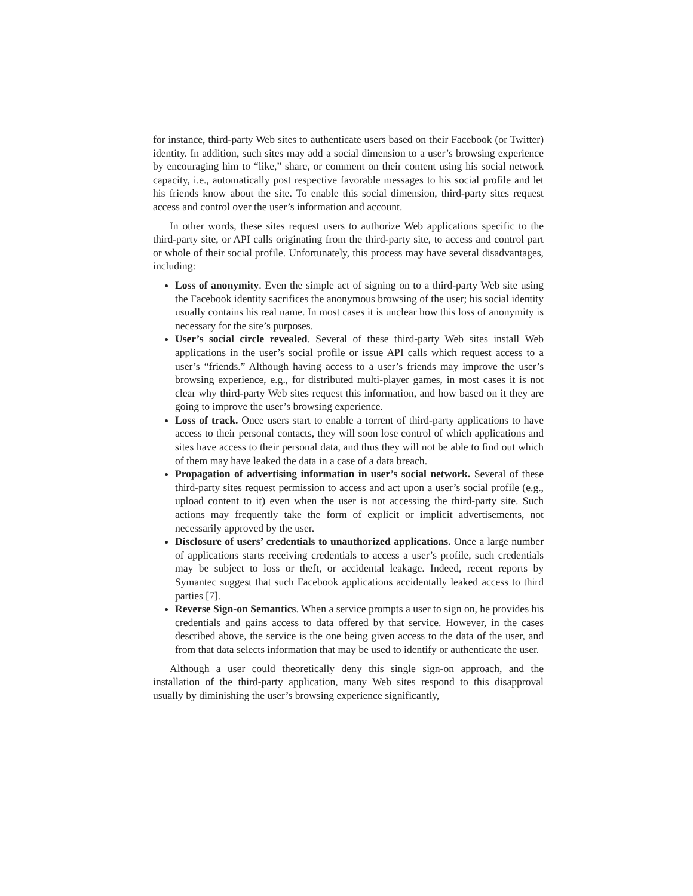for instance, third-party Web sites to authenticate users based on their Facebook (or Twitter) identity. In addition, such sites may add a social dimension to a user’s browsing experience by encouraging him to “like,” share, or comment on their content using his social network capacity, i.e., automatically post respective favorable messages to his social profile and let his friends know about the site. To enable this social dimension, third-party sites request access and control over the user’s information and account.
In other words, these sites request users to authorize Web applications specific to the third-party site, or API calls originating from the third-party site, to access and control part or whole of their social profile. Unfortunately, this process may have several disadvantages, including:
Loss of anonymity. Even the simple act of signing on to a third-party Web site using the Facebook identity sacrifices the anonymous browsing of the user; his social identity usually contains his real name. In most cases it is unclear how this loss of anonymity is necessary for the site’s purposes.
User’s social circle revealed. Several of these third-party Web sites install Web applications in the user’s social profile or issue API calls which request access to a user’s “friends.” Although having access to a user’s friends may improve the user’s browsing experience, e.g., for distributed multi-player games, in most cases it is not clear why third-party Web sites request this information, and how based on it they are going to improve the user’s browsing experience.
Loss of track. Once users start to enable a torrent of third-party applications to have access to their personal contacts, they will soon lose control of which applications and sites have access to their personal data, and thus they will not be able to find out which of them may have leaked the data in a case of a data breach.
Propagation of advertising information in user’s social network. Several of these third-party sites request permission to access and act upon a user’s social profile (e.g., upload content to it) even when the user is not accessing the third-party site. Such actions may frequently take the form of explicit or implicit advertisements, not necessarily approved by the user.
Disclosure of users’ credentials to unauthorized applications. Once a large number of applications starts receiving credentials to access a user’s profile, such credentials may be subject to loss or theft, or accidental leakage. Indeed, recent reports by Symantec suggest that such Facebook applications accidentally leaked access to third parties [7].
Reverse Sign-on Semantics. When a service prompts a user to sign on, he provides his credentials and gains access to data offered by that service. However, in the cases described above, the service is the one being given access to the data of the user, and from that data selects information that may be used to identify or authenticate the user.
Although a user could theoretically deny this single sign-on approach, and the installation of the third-party application, many Web sites respond to this disapproval usually by diminishing the user’s browsing experience significantly,